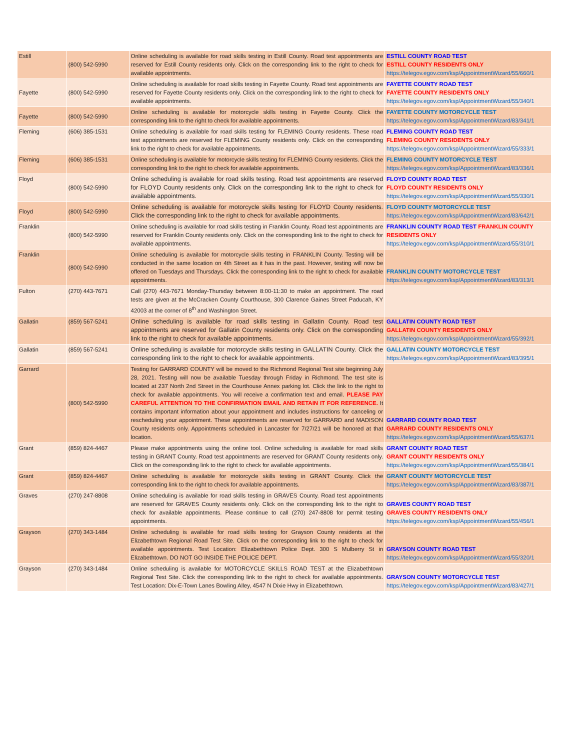| Estill | (800) 542-5990 | Online scheduling is available for road skills testing in Estill County. Road test appointments are reserved for Estill County residents only. Click on the corresponding link to the right to check for available appointments. | ESTILL COUNTY ROAD TEST ESTILL COUNTY RESIDENTS ONLY https://telegov.egov.com/ksp/AppointmentWizard/55/660/1 |
| Fayette | (800) 542-5990 | Online scheduling is available for road skills testing in Fayette County. Road test appointments are reserved for Fayette County residents only. Click on the corresponding link to the right to check for available appointments. | FAYETTE COUNTY ROAD TEST FAYETTE COUNTY RESIDENTS ONLY https://telegov.egov.com/ksp/AppointmentWizard/55/340/1 |
| Fayette | (800) 542-5990 | Online scheduling is available for motorcycle skills testing in Fayette County. Click the corresponding link to the right to check for available appointments. | FAYETTE COUNTY MOTORCYCLE TEST https://telegov.egov.com/ksp/AppointmentWizard/83/341/1 |
| Fleming | (606) 385-1531 | Online scheduling is available for road skills testing for FLEMING County residents. These road test appointments are reserved for FLEMING County residents only. Click on the corresponding link to the right to check for available appointments. | FLEMING COUNTY ROAD TEST FLEMING COUNTY RESIDENTS ONLY https://telegov.egov.com/ksp/AppointmentWizard/55/333/1 |
| Fleming | (606) 385-1531 | Online scheduling is available for motorcycle skills testing for FLEMING County residents. Click the corresponding link to the right to check for available appointments. | FLEMING COUNTY MOTORCYCLE TEST https://telegov.egov.com/ksp/AppointmentWizard/83/336/1 |
| Floyd | (800) 542-5990 | Online scheduling is available for road skills testing. Road test appointments are reserved for FLOYD County residents only. Click on the corresponding link to the right to check for available appointments. | FLOYD COUNTY ROAD TEST FLOYD COUNTY RESIDENTS ONLY https://telegov.egov.com/ksp/AppointmentWizard/55/330/1 |
| Floyd | (800) 542-5990 | Online scheduling is available for motorcycle skills testing for FLOYD County residents. Click the corresponding link to the right to check for available appointments. | FLOYD COUNTY MOTORCYCLE TEST https://telegov.egov.com/ksp/AppointmentWizard/83/642/1 |
| Franklin | (800) 542-5990 | Online scheduling is available for road skills testing in Franklin County. Road test appointments are reserved for Franklin County residents only. Click on the corresponding link to the right to check for available appointments. | FRANKLIN COUNTY ROAD TEST FRANKLIN COUNTY RESIDENTS ONLY https://telegov.egov.com/ksp/AppointmentWizard/55/310/1 |
| Franklin | (800) 542-5990 | Online scheduling is available for motorcycle skills testing in FRANKLIN County. Testing will be conducted in the same location on 4th Street as it has in the past. However, testing will now be offered on Tuesdays and Thursdays. Click the corresponding link to the right to check for available appointments. | FRANKLIN COUNTY MOTORCYCLE TEST https://telegov.egov.com/ksp/AppointmentWizard/83/313/1 |
| Fulton | (270) 443-7671 | Call (270) 443-7671 Monday-Thursday between 8:00-11:30 to make an appointment. The road tests are given at the McCracken County Courthouse, 300 Clarence Gaines Street Paducah, KY 42003 at the corner of 8<sup>th</sup> and Washington Street. | |
| Gallatin | (859) 567-5241 | Online scheduling is available for road skills testing in Gallatin County. Road test appointments are reserved for Gallatin County residents only. Click on the corresponding link to the right to check for available appointments. | GALLATIN COUNTY ROAD TEST GALLATIN COUNTY RESIDENTS ONLY https://telegov.egov.com/ksp/AppointmentWizard/55/392/1 |
| Gallatin | (859) 567-5241 | Online scheduling is available for motorcycle skills testing in GALLATIN County. Click the corresponding link to the right to check for available appointments. | GALLATIN COUNTY MOTORCYCLE TEST https://telegov.egov.com/ksp/AppointmentWizard/83/395/1 |
| Garrard | (800) 542-5990 | Testing for GARRARD COUNTY will be moved to the Richmond Regional Test site beginning July 28, 2021. Testing will now be available Tuesday through Friday in Richmond. The test site is located at 237 North 2nd Street in the Courthouse Annex parking lot. Click the link to the right to check for available appointments. You will receive a confirmation text and email. PLEASE PAY CAREFUL ATTENTION TO THE CONFIRMATION EMAIL AND RETAIN IT FOR REFERENCE. It contains important information about your appointment and includes instructions for canceling or rescheduling your appointment. These appointments are reserved for GARRARD and MADISON County residents only. Appointments scheduled in Lancaster for 7/27/21 will be honored at that location. | GARRARD COUNTY ROAD TEST GARRARD COUNTY RESIDENTS ONLY https://telegov.egov.com/ksp/AppointmentWizard/55/637/1 |
| Grant | (859) 824-4467 | Please make appointments using the online tool. Online scheduling is available for road skills testing in GRANT County. Road test appointments are reserved for GRANT County residents only. Click on the corresponding link to the right to check for available appointments. | GRANT COUNTY ROAD TEST GRANT COUNTY RESIDENTS ONLY https://telegov.egov.com/ksp/AppointmentWizard/55/384/1 |
| Grant | (859) 824-4467 | Online scheduling is available for motorcycle skills testing in GRANT County. Click the corresponding link to the right to check for available appointments. | GRANT COUNTY MOTORCYCLE TEST https://telegov.egov.com/ksp/AppointmentWizard/83/387/1 |
| Graves | (270) 247-8808 | Online scheduling is available for road skills testing in GRAVES County. Road test appointments are reserved for GRAVES County residents only. Click on the corresponding link to the right to check for available appointments. Please continue to call (270) 247-8808 for permit testing appointments. | GRAVES COUNTY ROAD TEST GRAVES COUNTY RESIDENTS ONLY https://telegov.egov.com/ksp/AppointmentWizard/55/456/1 |
| Grayson | (270) 343-1484 | Online scheduling is available for road skills testing for Grayson County residents at the Elizabethtown Regional Road Test Site. Click on the corresponding link to the right to check for available appointments. Test Location: Elizabethtown Police Dept. 300 S Mulberry St in Elizabethtown. DO NOT GO INSIDE THE POLICE DEPT. | GRAYSON COUNTY ROAD TEST https://telegov.egov.com/ksp/AppointmentWizard/55/320/1 |
| Grayson | (270) 343-1484 | Online scheduling is available for MOTORCYCLE SKILLS ROAD TEST at the Elizabethtown Regional Test Site. Click the corresponding link to the right to check for available appointments. Test Location: Dix-E-Town Lanes Bowling Alley, 4547 N Dixie Hwy in Elizabethtown. | GRAYSON COUNTY MOTORCYCLE TEST https://telegov.egov.com/ksp/AppointmentWizard/83/427/1 |